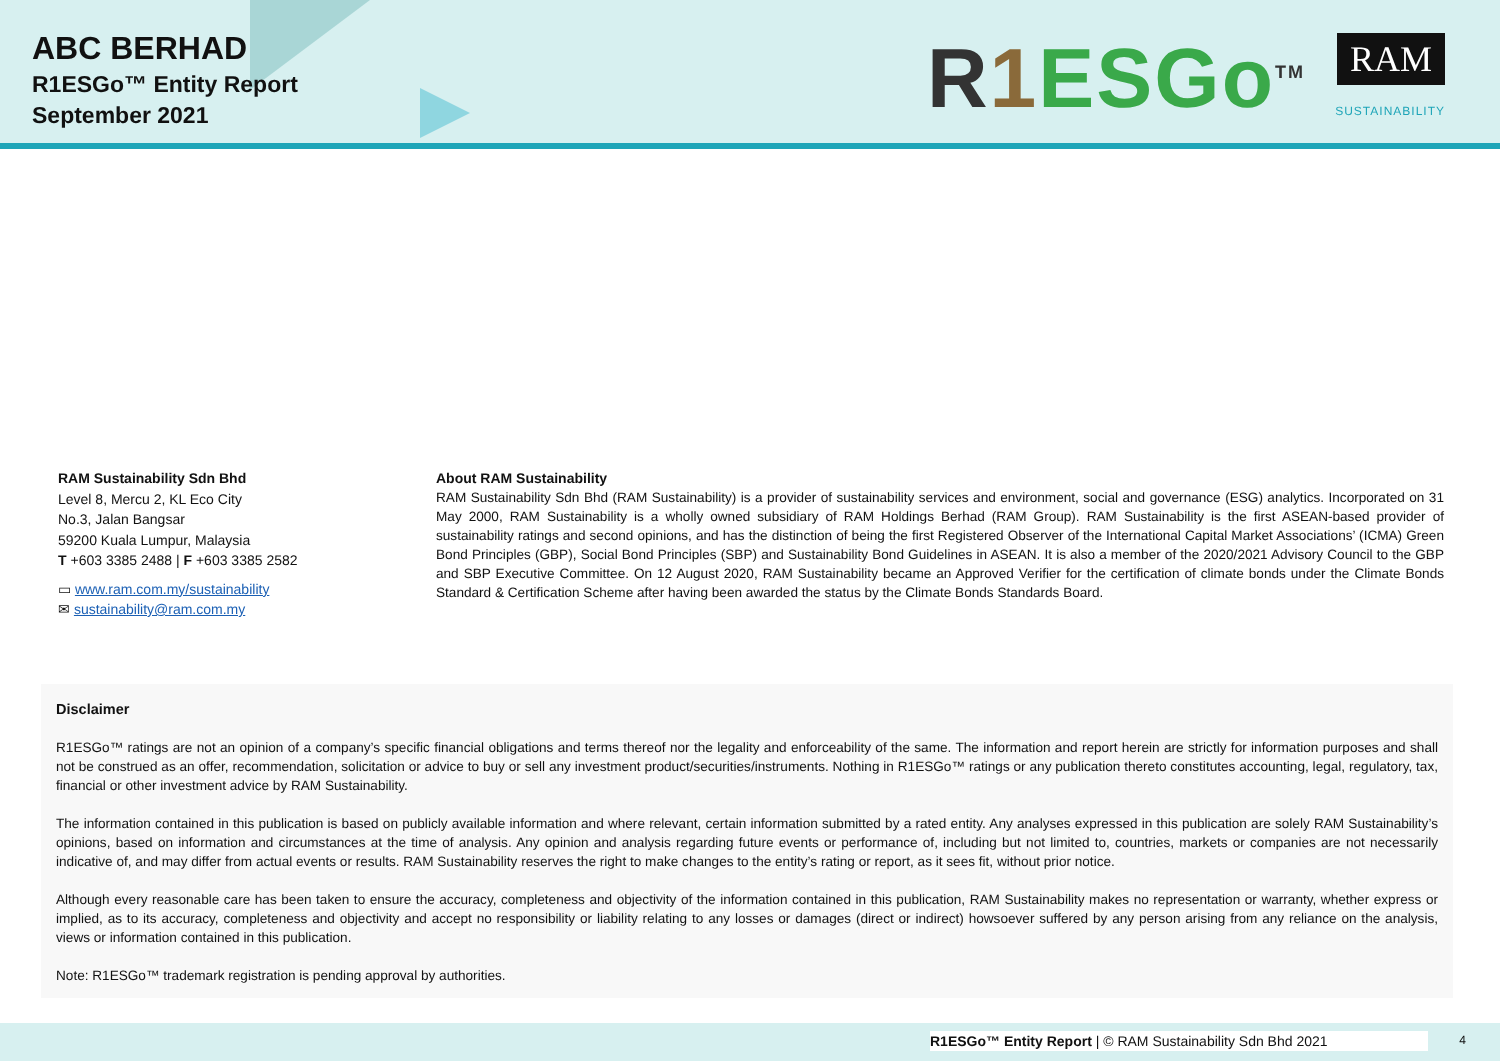ABC BERHAD
R1ESGo™ Entity Report
September 2021
R 1 ESGo<sup>TM</sup> RAM
SUSTAINABILITY
RAM Sustainability Sdn Bhd
Level 8, Mercu 2, KL Eco City
No.3, Jalan Bangsar
59200 Kuala Lumpur, Malaysia
T +603 3385 2488 | F +603 3385 2582
▭ www.ram.com.my/sustainability
✉ sustainability@ram.com.my
About RAM Sustainability
RAM Sustainability Sdn Bhd (RAM Sustainability) is a provider of sustainability services and environment, social and governance (ESG) analytics. Incorporated on 31 May 2000, RAM Sustainability is a wholly owned subsidiary of RAM Holdings Berhad (RAM Group). RAM Sustainability is the first ASEAN-based provider of sustainability ratings and second opinions, and has the distinction of being the first Registered Observer of the International Capital Market Associations’ (ICMA) Green Bond Principles (GBP), Social Bond Principles (SBP) and Sustainability Bond Guidelines in ASEAN. It is also a member of the 2020/2021 Advisory Council to the GBP and SBP Executive Committee. On 12 August 2020, RAM Sustainability became an Approved Verifier for the certification of climate bonds under the Climate Bonds Standard & Certification Scheme after having been awarded the status by the Climate Bonds Standards Board.
Disclaimer
R1ESGo™ ratings are not an opinion of a company’s specific financial obligations and terms thereof nor the legality and enforceability of the same. The information and report herein are strictly for information purposes and shall not be construed as an offer, recommendation, solicitation or advice to buy or sell any investment product/securities/instruments. Nothing in R1ESGo™ ratings or any publication thereto constitutes accounting, legal, regulatory, tax, financial or other investment advice by RAM Sustainability.
The information contained in this publication is based on publicly available information and where relevant, certain information submitted by a rated entity. Any analyses expressed in this publication are solely RAM Sustainability’s opinions, based on information and circumstances at the time of analysis. Any opinion and analysis regarding future events or performance of, including but not limited to, countries, markets or companies are not necessarily indicative of, and may differ from actual events or results. RAM Sustainability reserves the right to make changes to the entity’s rating or report, as it sees fit, without prior notice.
Although every reasonable care has been taken to ensure the accuracy, completeness and objectivity of the information contained in this publication, RAM Sustainability makes no representation or warranty, whether express or implied, as to its accuracy, completeness and objectivity and accept no responsibility or liability relating to any losses or damages (direct or indirect) howsoever suffered by any person arising from any reliance on the analysis, views or information contained in this publication.
Note: R1ESGo™ trademark registration is pending approval by authorities.
R1ESGo™ Entity Report | © RAM Sustainability Sdn Bhd 2021
4